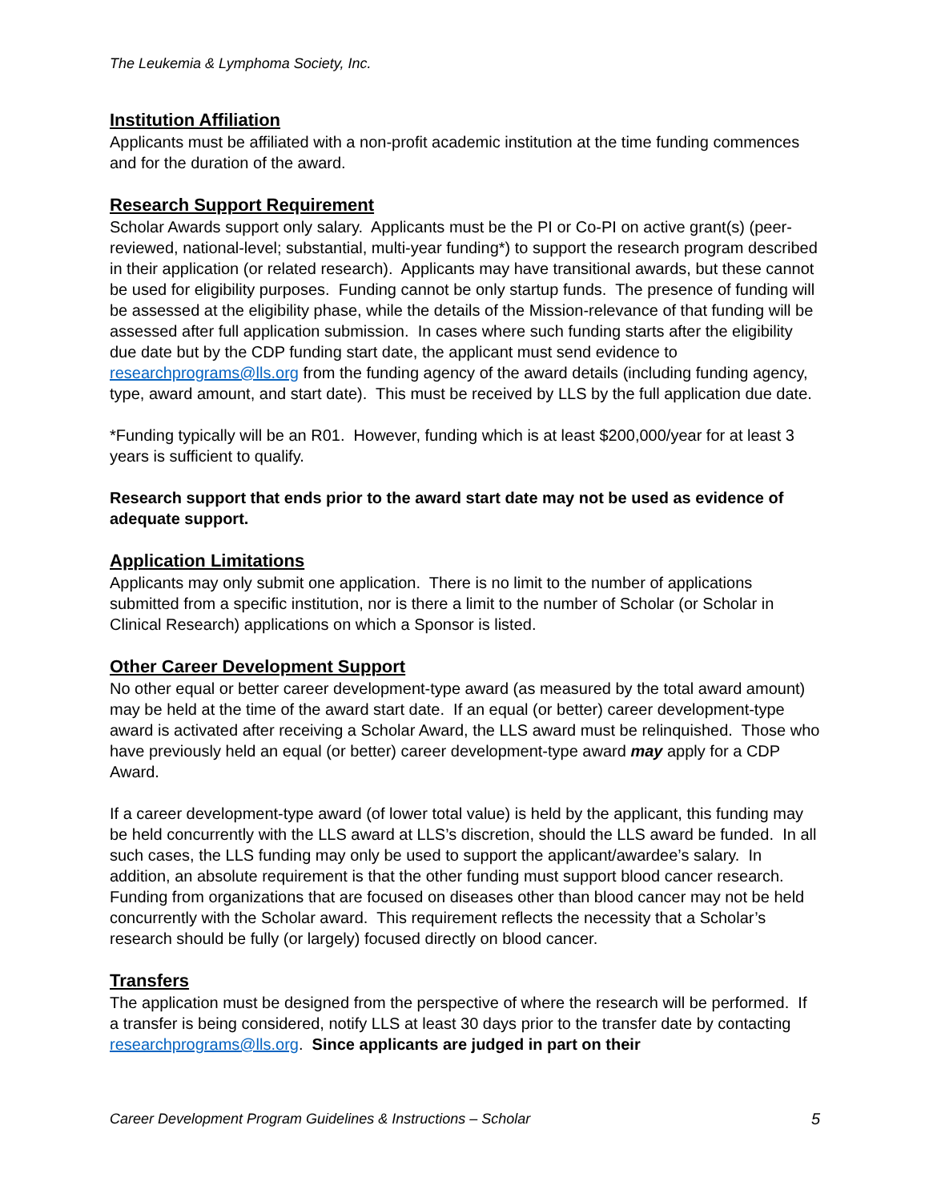The Leukemia & Lymphoma Society, Inc.
Institution Affiliation
Applicants must be affiliated with a non-profit academic institution at the time funding commences and for the duration of the award.
Research Support Requirement
Scholar Awards support only salary. Applicants must be the PI or Co-PI on active grant(s) (peer-reviewed, national-level; substantial, multi-year funding*) to support the research program described in their application (or related research). Applicants may have transitional awards, but these cannot be used for eligibility purposes. Funding cannot be only startup funds. The presence of funding will be assessed at the eligibility phase, while the details of the Mission-relevance of that funding will be assessed after full application submission. In cases where such funding starts after the eligibility due date but by the CDP funding start date, the applicant must send evidence to researchprograms@lls.org from the funding agency of the award details (including funding agency, type, award amount, and start date). This must be received by LLS by the full application due date.
*Funding typically will be an R01. However, funding which is at least $200,000/year for at least 3 years is sufficient to qualify.
Research support that ends prior to the award start date may not be used as evidence of adequate support.
Application Limitations
Applicants may only submit one application. There is no limit to the number of applications submitted from a specific institution, nor is there a limit to the number of Scholar (or Scholar in Clinical Research) applications on which a Sponsor is listed.
Other Career Development Support
No other equal or better career development-type award (as measured by the total award amount) may be held at the time of the award start date. If an equal (or better) career development-type award is activated after receiving a Scholar Award, the LLS award must be relinquished. Those who have previously held an equal (or better) career development-type award may apply for a CDP Award.
If a career development-type award (of lower total value) is held by the applicant, this funding may be held concurrently with the LLS award at LLS’s discretion, should the LLS award be funded. In all such cases, the LLS funding may only be used to support the applicant/awardee’s salary. In addition, an absolute requirement is that the other funding must support blood cancer research. Funding from organizations that are focused on diseases other than blood cancer may not be held concurrently with the Scholar award. This requirement reflects the necessity that a Scholar’s research should be fully (or largely) focused directly on blood cancer.
Transfers
The application must be designed from the perspective of where the research will be performed. If a transfer is being considered, notify LLS at least 30 days prior to the transfer date by contacting researchprograms@lls.org. Since applicants are judged in part on their
Career Development Program Guidelines & Instructions – Scholar 5